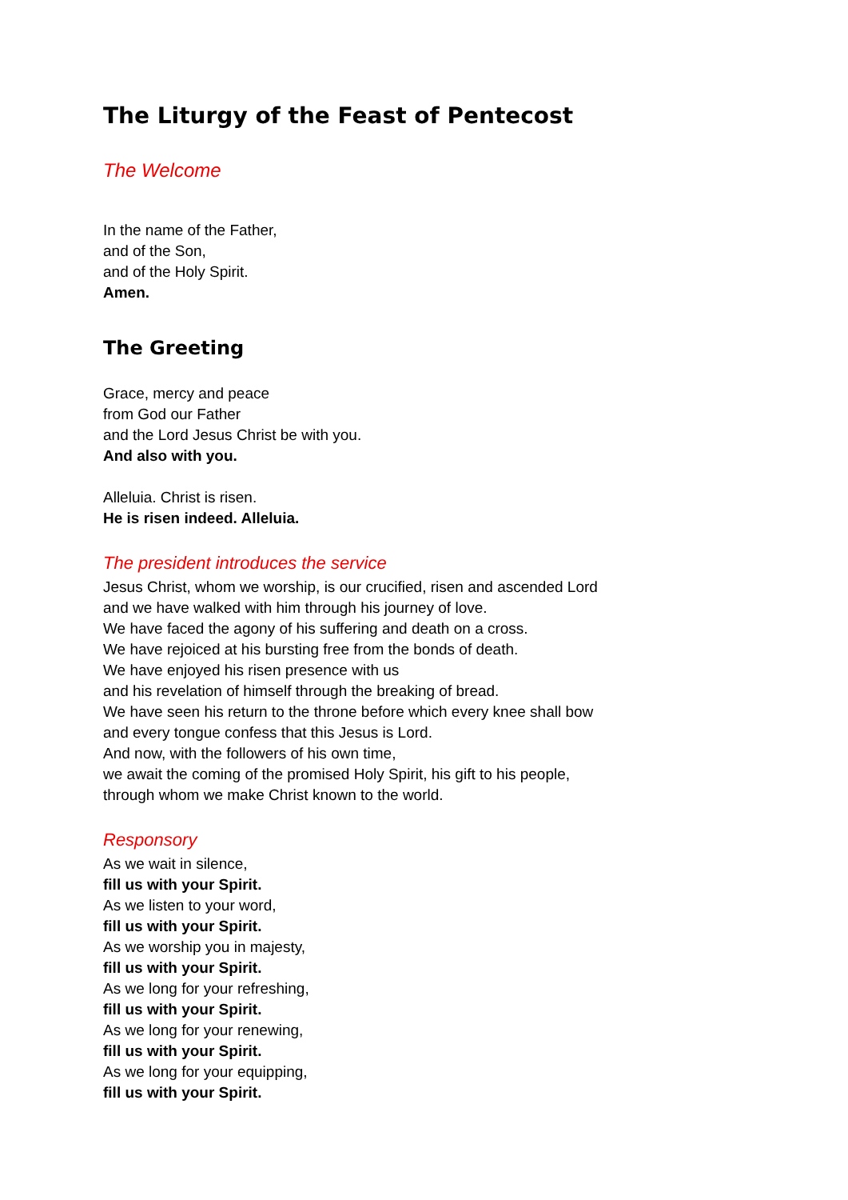The Liturgy of the Feast of Pentecost
The Welcome
In the name of the Father,
and of the Son,
and of the Holy Spirit.
Amen.
The Greeting
Grace, mercy and peace
from God our Father
and the Lord Jesus Christ be with you.
And also with you.
Alleluia. Christ is risen.
He is risen indeed. Alleluia.
The president introduces the service
Jesus Christ, whom we worship, is our crucified, risen and ascended Lord
and we have walked with him through his journey of love.
We have faced the agony of his suffering and death on a cross.
We have rejoiced at his bursting free from the bonds of death.
We have enjoyed his risen presence with us
and his revelation of himself through the breaking of bread.
We have seen his return to the throne before which every knee shall bow
and every tongue confess that this Jesus is Lord.
And now, with the followers of his own time,
we await the coming of the promised Holy Spirit, his gift to his people,
through whom we make Christ known to the world.
Responsory
As we wait in silence,
fill us with your Spirit.
As we listen to your word,
fill us with your Spirit.
As we worship you in majesty,
fill us with your Spirit.
As we long for your refreshing,
fill us with your Spirit.
As we long for your renewing,
fill us with your Spirit.
As we long for your equipping,
fill us with your Spirit.